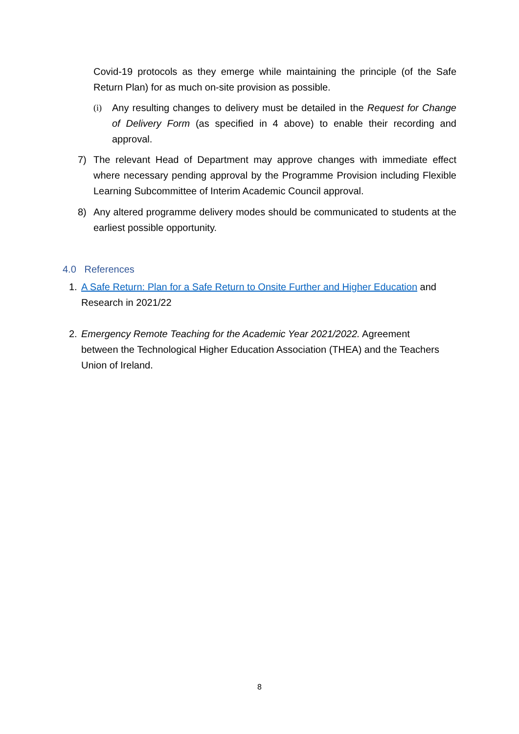Covid-19 protocols as they emerge while maintaining the principle (of the Safe Return Plan) for as much on-site provision as possible.
(i) Any resulting changes to delivery must be detailed in the Request for Change of Delivery Form (as specified in 4 above) to enable their recording and approval.
7) The relevant Head of Department may approve changes with immediate effect where necessary pending approval by the Programme Provision including Flexible Learning Subcommittee of Interim Academic Council approval.
8) Any altered programme delivery modes should be communicated to students at the earliest possible opportunity.
4.0 References
1. A Safe Return: Plan for a Safe Return to Onsite Further and Higher Education and Research in 2021/22
2. Emergency Remote Teaching for the Academic Year 2021/2022. Agreement between the Technological Higher Education Association (THEA) and the Teachers Union of Ireland.
8